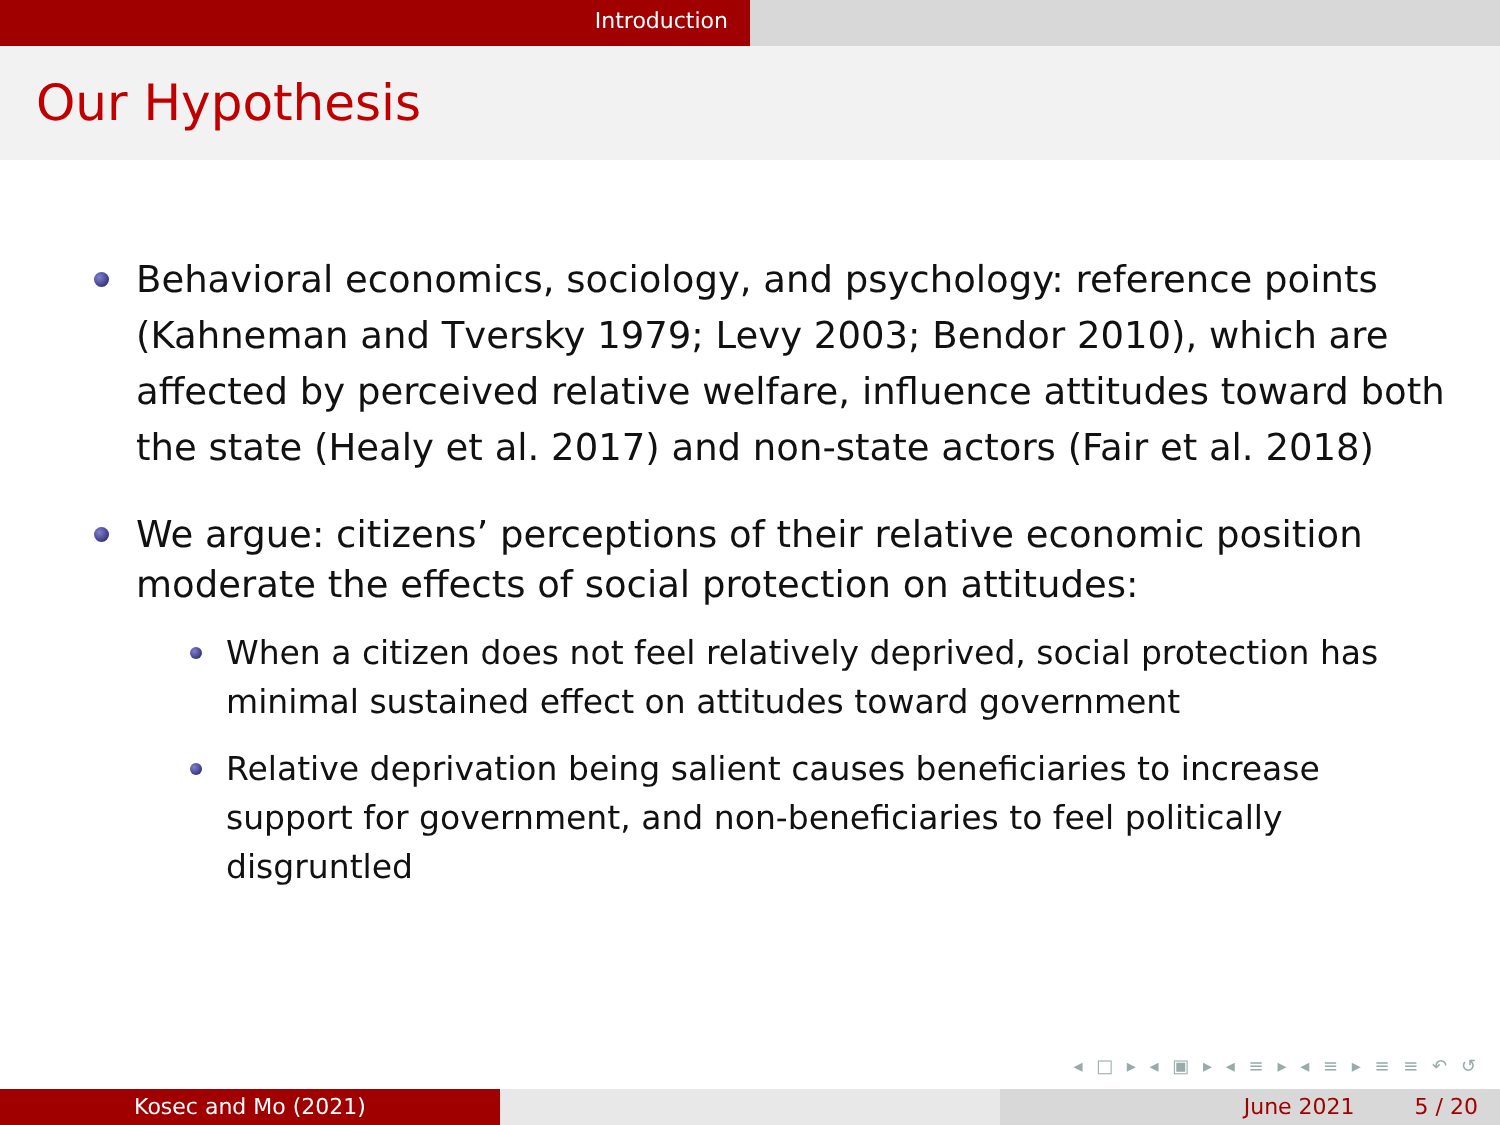Introduction
Our Hypothesis
Behavioral economics, sociology, and psychology: reference points (Kahneman and Tversky 1979; Levy 2003; Bendor 2010), which are affected by perceived relative welfare, influence attitudes toward both the state (Healy et al. 2017) and non-state actors (Fair et al. 2018)
We argue: citizens’ perceptions of their relative economic position moderate the effects of social protection on attitudes:
When a citizen does not feel relatively deprived, social protection has minimal sustained effect on attitudes toward government
Relative deprivation being salient causes beneficiaries to increase support for government, and non-beneficiaries to feel politically disgruntled
◂ □ ▸ ◂ ▣ ▸ ◂ ≡ ▸ ◂ ≡ ▸ ≡ ≡ ↶ ↺
Kosec and Mo (2021) June 2021 5 / 20